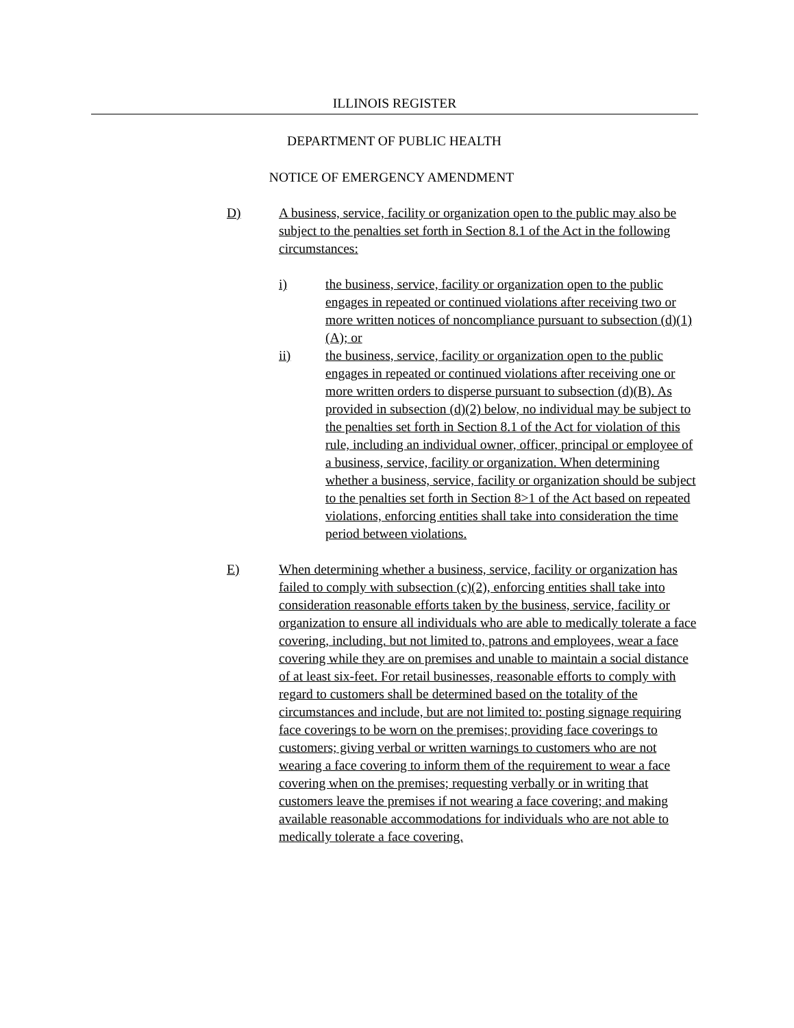ILLINOIS REGISTER
DEPARTMENT OF PUBLIC HEALTH
NOTICE OF EMERGENCY AMENDMENT
D) A business, service, facility or organization open to the public may also be subject to the penalties set forth in Section 8.1 of the Act in the following circumstances:
i) the business, service, facility or organization open to the public engages in repeated or continued violations after receiving two or more written notices of noncompliance pursuant to subsection (d)(1)(A); or
ii) the business, service, facility or organization open to the public engages in repeated or continued violations after receiving one or more written orders to disperse pursuant to subsection (d)(B). As provided in subsection (d)(2) below, no individual may be subject to the penalties set forth in Section 8.1 of the Act for violation of this rule, including an individual owner, officer, principal or employee of a business, service, facility or organization. When determining whether a business, service, facility or organization should be subject to the penalties set forth in Section 8>1 of the Act based on repeated violations, enforcing entities shall take into consideration the time period between violations.
E) When determining whether a business, service, facility or organization has failed to comply with subsection (c)(2), enforcing entities shall take into consideration reasonable efforts taken by the business, service, facility or organization to ensure all individuals who are able to medically tolerate a face covering, including. but not limited to, patrons and employees, wear a face covering while they are on premises and unable to maintain a social distance of at least six-feet. For retail businesses, reasonable efforts to comply with regard to customers shall be determined based on the totality of the circumstances and include, but are not limited to: posting signage requiring face coverings to be worn on the premises; providing face coverings to customers; giving verbal or written warnings to customers who are not wearing a face covering to inform them of the requirement to wear a face covering when on the premises; requesting verbally or in writing that customers leave the premises if not wearing a face covering; and making available reasonable accommodations for individuals who are not able to medically tolerate a face covering.